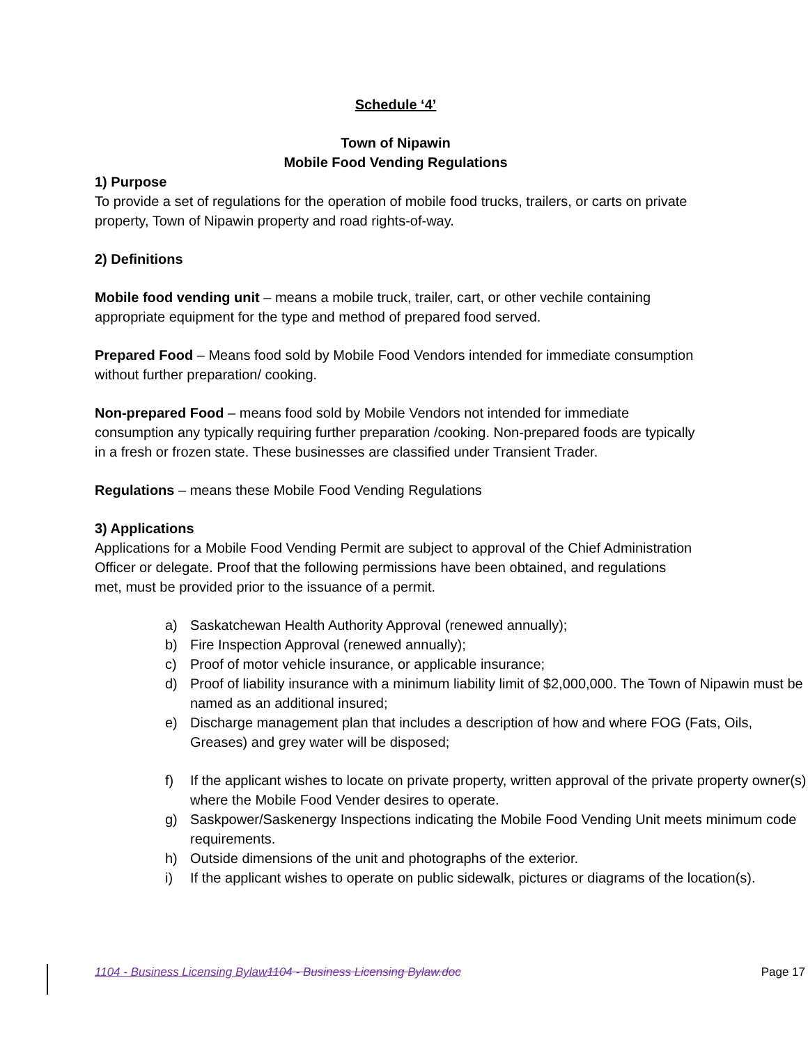Schedule ‘4’
Town of Nipawin
Mobile Food Vending Regulations
1) Purpose
To provide a set of regulations for the operation of mobile food trucks, trailers, or carts on private property, Town of Nipawin property and road rights-of-way.
2) Definitions
Mobile food vending unit – means a mobile truck, trailer, cart, or other vechile containing appropriate equipment for the type and method of prepared food served.
Prepared Food – Means food sold by Mobile Food Vendors intended for immediate consumption without further preparation/ cooking.
Non-prepared Food – means food sold by Mobile Vendors not intended for immediate consumption any typically requiring further preparation /cooking. Non-prepared foods are typically in a fresh or frozen state. These businesses are classified under Transient Trader.
Regulations – means these Mobile Food Vending Regulations
3) Applications
Applications for a Mobile Food Vending Permit are subject to approval of the Chief Administration Officer or delegate. Proof that the following permissions have been obtained, and regulations met, must be provided prior to the issuance of a permit.
a) Saskatchewan Health Authority Approval (renewed annually);
b) Fire Inspection Approval (renewed annually);
c) Proof of motor vehicle insurance, or applicable insurance;
d) Proof of liability insurance with a minimum liability limit of $2,000,000. The Town of Nipawin must be named as an additional insured;
e) Discharge management plan that includes a description of how and where FOG (Fats, Oils, Greases) and grey water will be disposed;
f) If the applicant wishes to locate on private property, written approval of the private property owner(s) where the Mobile Food Vender desires to operate.
g) Saskpower/Saskenergy Inspections indicating the Mobile Food Vending Unit meets minimum code requirements.
h) Outside dimensions of the unit and photographs of the exterior.
i) If the applicant wishes to operate on public sidewalk, pictures or diagrams of the location(s).
1104 - Business Licensing Bylaw 1104 - Business Licensing Bylaw.doc Page 17